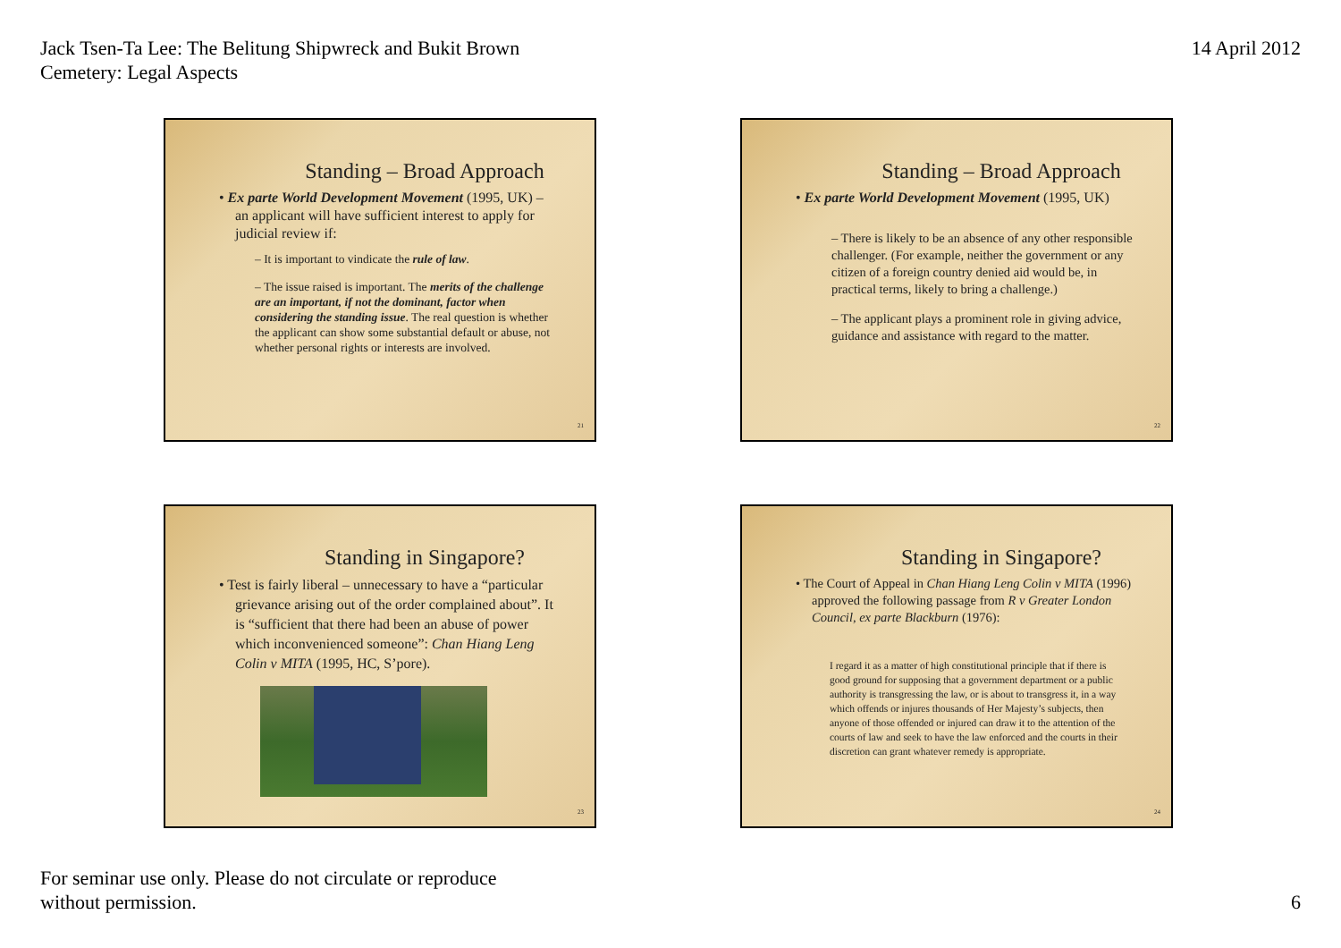Jack Tsen-Ta Lee: The Belitung Shipwreck and Bukit Brown
Cemetery: Legal Aspects
14 April 2012
Standing – Broad Approach
• Ex parte World Development Movement (1995, UK) – an applicant will have sufficient interest to apply for judicial review if:
– It is important to vindicate the rule of law.
– The issue raised is important. The merits of the challenge are an important, if not the dominant, factor when considering the standing issue. The real question is whether the applicant can show some substantial default or abuse, not whether personal rights or interests are involved.
21
Standing – Broad Approach
• Ex parte World Development Movement (1995, UK)
– There is likely to be an absence of any other responsible challenger. (For example, neither the government or any citizen of a foreign country denied aid would be, in practical terms, likely to bring a challenge.)
– The applicant plays a prominent role in giving advice, guidance and assistance with regard to the matter.
22
Standing in Singapore?
• Test is fairly liberal – unnecessary to have a “particular grievance arising out of the order complained about”. It is “sufficient that there had been an abuse of power which inconvenienced someone”: Chan Hiang Leng Colin v MITA (1995, HC, S’pore).
23
Standing in Singapore?
• The Court of Appeal in Chan Hiang Leng Colin v MITA (1996) approved the following passage from R v Greater London Council, ex parte Blackburn (1976):
I regard it as a matter of high constitutional principle that if there is good ground for supposing that a government department or a public authority is transgressing the law, or is about to transgress it, in a way which offends or injures thousands of Her Majesty’s subjects, then anyone of those offended or injured can draw it to the attention of the courts of law and seek to have the law enforced and the courts in their discretion can grant whatever remedy is appropriate.
24
For seminar use only. Please do not circulate or reproduce
without permission.
6